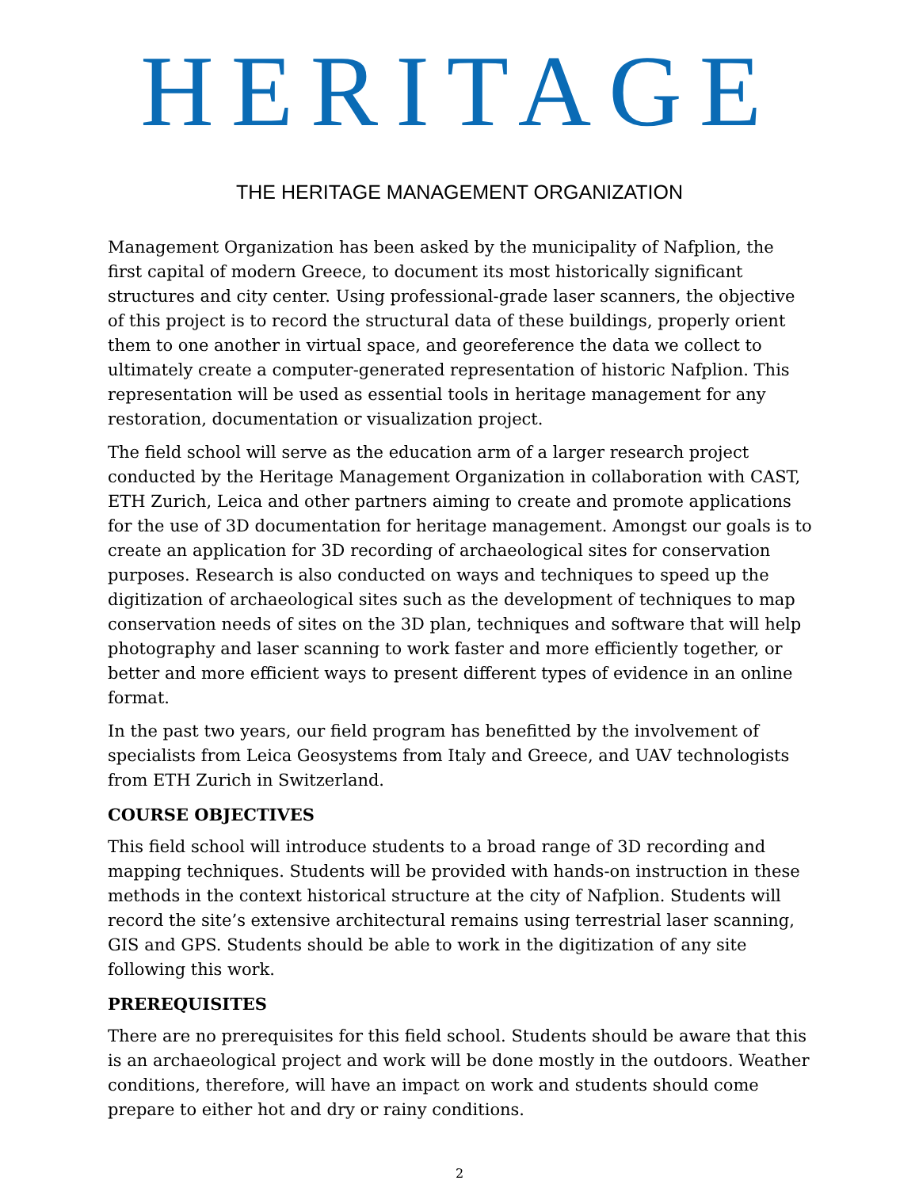HERITAGE
THE HERITAGE MANAGEMENT ORGANIZATION
Management Organization has been asked by the municipality of Nafplion, the first capital of modern Greece, to document its most historically significant structures and city center. Using professional-grade laser scanners, the objective of this project is to record the structural data of these buildings, properly orient them to one another in virtual space, and georeference the data we collect to ultimately create a computer-generated representation of historic Nafplion. This representation will be used as essential tools in heritage management for any restoration, documentation or visualization project.
The field school will serve as the education arm of a larger research project conducted by the Heritage Management Organization in collaboration with CAST, ETH Zurich, Leica and other partners aiming to create and promote applications for the use of 3D documentation for heritage management. Amongst our goals is to create an application for 3D recording of archaeological sites for conservation purposes. Research is also conducted on ways and techniques to speed up the digitization of archaeological sites such as the development of techniques to map conservation needs of sites on the 3D plan, techniques and software that will help photography and laser scanning to work faster and more efficiently together, or better and more efficient ways to present different types of evidence in an online format.
In the past two years, our field program has benefitted by the involvement of specialists from Leica Geosystems from Italy and Greece, and UAV technologists from ETH Zurich in Switzerland.
COURSE OBJECTIVES
This field school will introduce students to a broad range of 3D recording and mapping techniques. Students will be provided with hands-on instruction in these methods in the context historical structure at the city of Nafplion. Students will record the site’s extensive architectural remains using terrestrial laser scanning, GIS and GPS. Students should be able to work in the digitization of any site following this work.
PREREQUISITES
There are no prerequisites for this field school. Students should be aware that this is an archaeological project and work will be done mostly in the outdoors. Weather conditions, therefore, will have an impact on work and students should come prepare to either hot and dry or rainy conditions.
2